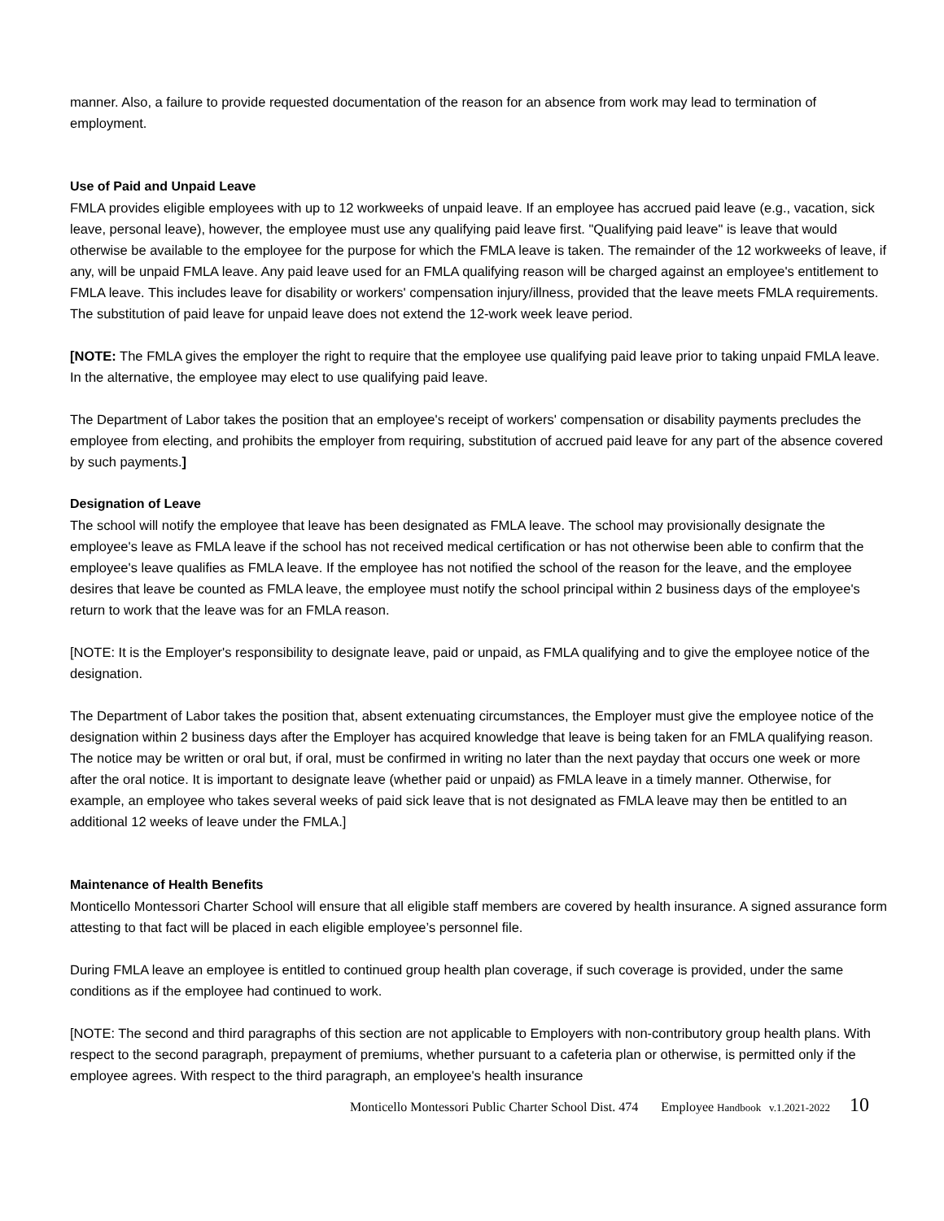manner. Also, a failure to provide requested documentation of the reason for an absence from work may lead to termination of employment.
Use of Paid and Unpaid Leave
FMLA provides eligible employees with up to 12 workweeks of unpaid leave. If an employee has accrued paid leave (e.g., vacation, sick leave, personal leave), however, the employee must use any qualifying paid leave first. "Qualifying paid leave" is leave that would otherwise be available to the employee for the purpose for which the FMLA leave is taken. The remainder of the 12 workweeks of leave, if any, will be unpaid FMLA leave. Any paid leave used for an FMLA qualifying reason will be charged against an employee's entitlement to FMLA leave. This includes leave for disability or workers' compensation injury/illness, provided that the leave meets FMLA requirements. The substitution of paid leave for unpaid leave does not extend the 12-work week leave period.
[NOTE: The FMLA gives the employer the right to require that the employee use qualifying paid leave prior to taking unpaid FMLA leave. In the alternative, the employee may elect to use qualifying paid leave.
The Department of Labor takes the position that an employee's receipt of workers' compensation or disability payments precludes the employee from electing, and prohibits the employer from requiring, substitution of accrued paid leave for any part of the absence covered by such payments.]
Designation of Leave
The school will notify the employee that leave has been designated as FMLA leave. The school may provisionally designate the employee's leave as FMLA leave if the school has not received medical certification or has not otherwise been able to confirm that the employee's leave qualifies as FMLA leave. If the employee has not notified the school of the reason for the leave, and the employee desires that leave be counted as FMLA leave, the employee must notify the school principal within 2 business days of the employee's return to work that the leave was for an FMLA reason.
[NOTE: It is the Employer's responsibility to designate leave, paid or unpaid, as FMLA qualifying and to give the employee notice of the designation.
The Department of Labor takes the position that, absent extenuating circumstances, the Employer must give the employee notice of the designation within 2 business days after the Employer has acquired knowledge that leave is being taken for an FMLA qualifying reason. The notice may be written or oral but, if oral, must be confirmed in writing no later than the next payday that occurs one week or more after the oral notice. It is important to designate leave (whether paid or unpaid) as FMLA leave in a timely manner. Otherwise, for example, an employee who takes several weeks of paid sick leave that is not designated as FMLA leave may then be entitled to an additional 12 weeks of leave under the FMLA.]
Maintenance of Health Benefits
Monticello Montessori Charter School will ensure that all eligible staff members are covered by health insurance. A signed assurance form attesting to that fact will be placed in each eligible employee’s personnel file.
During FMLA leave an employee is entitled to continued group health plan coverage, if such coverage is provided, under the same conditions as if the employee had continued to work.
[NOTE: The second and third paragraphs of this section are not applicable to Employers with non-contributory group health plans. With respect to the second paragraph, prepayment of premiums, whether pursuant to a cafeteria plan or otherwise, is permitted only if the employee agrees. With respect to the third paragraph, an employee's health insurance
Monticello Montessori Public Charter School Dist. 474 Employee Handbook v.1.2021-2022 10